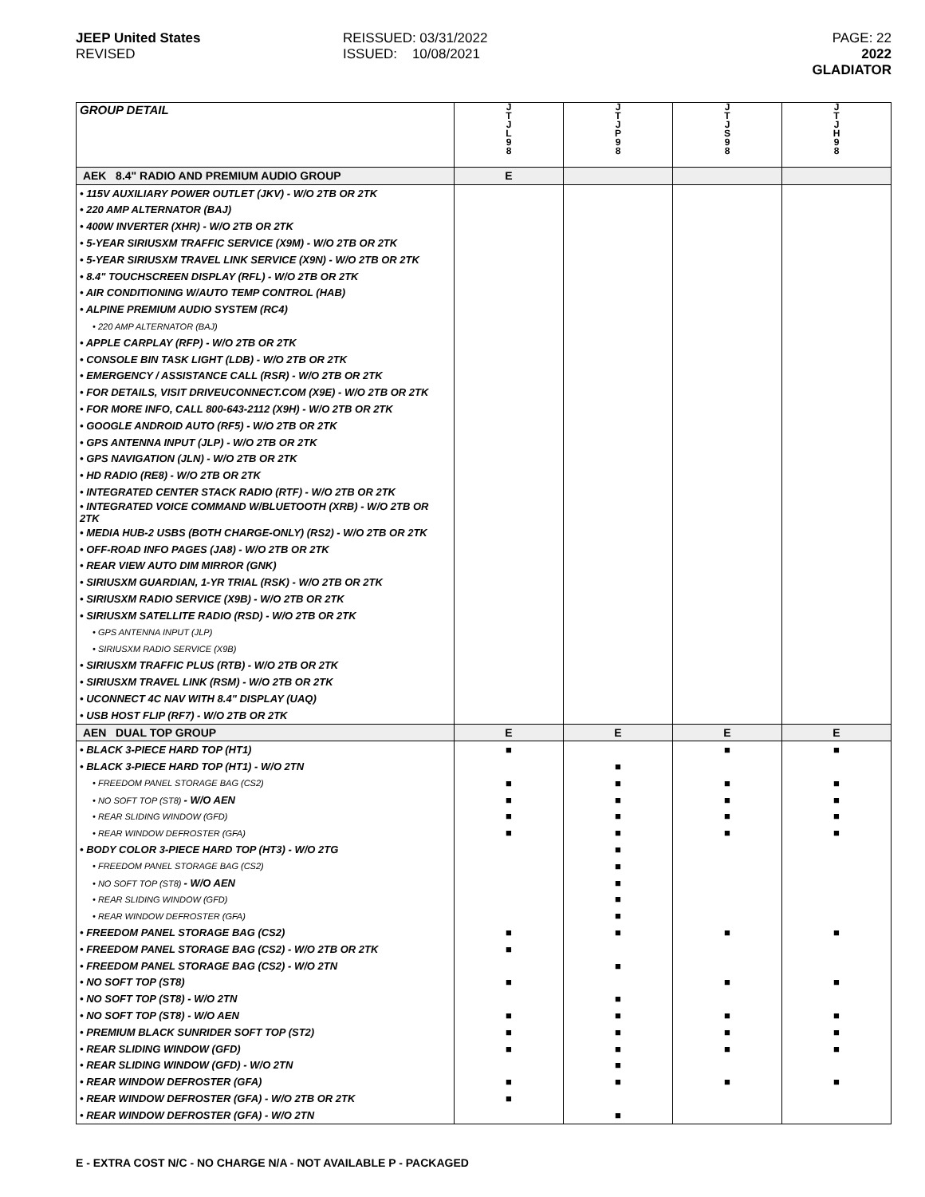JEEP United States
REVISED
REISSUED: 03/31/2022
ISSUED: 10/08/2021
PAGE: 22
2022 GLADIATOR
| GROUP DETAIL | J T J L 9 8 | J T J P 9 8 | J T J S 9 8 | J T J H 9 8 |
| --- | --- | --- | --- | --- |
| AEK 8.4" RADIO AND PREMIUM AUDIO GROUP | E | | | |
| • 115V AUXILIARY POWER OUTLET (JKV) - W/O 2TB OR 2TK | | | | |
| • 220 AMP ALTERNATOR (BAJ) | | | | |
| • 400W INVERTER (XHR) - W/O 2TB OR 2TK | | | | |
| • 5-YEAR SIRIUSXM TRAFFIC SERVICE (X9M) - W/O 2TB OR 2TK | | | | |
| • 5-YEAR SIRIUSXM TRAVEL LINK SERVICE (X9N) - W/O 2TB OR 2TK | | | | |
| • 8.4" TOUCHSCREEN DISPLAY (RFL) - W/O 2TB OR 2TK | | | | |
| • AIR CONDITIONING W/AUTO TEMP CONTROL (HAB) | | | | |
| • ALPINE PREMIUM AUDIO SYSTEM (RC4) | | | | |
| • 220 AMP ALTERNATOR (BAJ) | | | | |
| • APPLE CARPLAY (RFP) - W/O 2TB OR 2TK | | | | |
| • CONSOLE BIN TASK LIGHT (LDB) - W/O 2TB OR 2TK | | | | |
| • EMERGENCY / ASSISTANCE CALL (RSR) - W/O 2TB OR 2TK | | | | |
| • FOR DETAILS, VISIT DRIVEUCONNECT.COM (X9E) - W/O 2TB OR 2TK | | | | |
| • FOR MORE INFO, CALL 800-643-2112 (X9H) - W/O 2TB OR 2TK | | | | |
| • GOOGLE ANDROID AUTO (RF5) - W/O 2TB OR 2TK | | | | |
| • GPS ANTENNA INPUT (JLP) - W/O 2TB OR 2TK | | | | |
| • GPS NAVIGATION (JLN) - W/O 2TB OR 2TK | | | | |
| • HD RADIO (RE8) - W/O 2TB OR 2TK | | | | |
| • INTEGRATED CENTER STACK RADIO (RTF) - W/O 2TB OR 2TK | | | | |
| • INTEGRATED VOICE COMMAND W/BLUETOOTH (XRB) - W/O 2TB OR 2TK | | | | |
| • MEDIA HUB-2 USBS (BOTH CHARGE-ONLY) (RS2) - W/O 2TB OR 2TK | | | | |
| • OFF-ROAD INFO PAGES (JA8) - W/O 2TB OR 2TK | | | | |
| • REAR VIEW AUTO DIM MIRROR (GNK) | | | | |
| • SIRIUSXM GUARDIAN, 1-YR TRIAL (RSK) - W/O 2TB OR 2TK | | | | |
| • SIRIUSXM RADIO SERVICE (X9B) - W/O 2TB OR 2TK | | | | |
| • SIRIUSXM SATELLITE RADIO (RSD) - W/O 2TB OR 2TK | | | | |
| • GPS ANTENNA INPUT (JLP) | | | | |
| • SIRIUSXM RADIO SERVICE (X9B) | | | | |
| • SIRIUSXM TRAFFIC PLUS (RTB) - W/O 2TB OR 2TK | | | | |
| • SIRIUSXM TRAVEL LINK (RSM) - W/O 2TB OR 2TK | | | | |
| • UCONNECT 4C NAV WITH 8.4" DISPLAY (UAQ) | | | | |
| • USB HOST FLIP (RF7) - W/O 2TB OR 2TK | | | | |
| AEN DUAL TOP GROUP | E | E | E | E |
| • BLACK 3-PIECE HARD TOP (HT1) | ■ | | ■ | ■ |
| • BLACK 3-PIECE HARD TOP (HT1) - W/O 2TN | | ■ | | |
| • FREEDOM PANEL STORAGE BAG (CS2) | ■ | ■ | ■ | ■ |
| • NO SOFT TOP (ST8) - W/O AEN | ■ | ■ | ■ | ■ |
| • REAR SLIDING WINDOW (GFD) | ■ | ■ | ■ | ■ |
| • REAR WINDOW DEFROSTER (GFA) | ■ | ■ | ■ | ■ |
| • BODY COLOR 3-PIECE HARD TOP (HT3) - W/O 2TG | | ■ | | |
| • FREEDOM PANEL STORAGE BAG (CS2) | | ■ | | |
| • NO SOFT TOP (ST8) - W/O AEN | | ■ | | |
| • REAR SLIDING WINDOW (GFD) | | ■ | | |
| • REAR WINDOW DEFROSTER (GFA) | | ■ | | |
| • FREEDOM PANEL STORAGE BAG (CS2) | ■ | ■ | ■ | ■ |
| • FREEDOM PANEL STORAGE BAG (CS2) - W/O 2TB OR 2TK | ■ | | | |
| • FREEDOM PANEL STORAGE BAG (CS2) - W/O 2TN | | ■ | | |
| • NO SOFT TOP (ST8) | ■ | | ■ | ■ |
| • NO SOFT TOP (ST8) - W/O 2TN | | ■ | | |
| • NO SOFT TOP (ST8) - W/O AEN | ■ | ■ | ■ | ■ |
| • PREMIUM BLACK SUNRIDER SOFT TOP (ST2) | ■ | ■ | ■ | ■ |
| • REAR SLIDING WINDOW (GFD) | ■ | ■ | ■ | ■ |
| • REAR SLIDING WINDOW (GFD) - W/O 2TN | | ■ | | |
| • REAR WINDOW DEFROSTER (GFA) | ■ | ■ | ■ | ■ |
| • REAR WINDOW DEFROSTER (GFA) - W/O 2TB OR 2TK | ■ | | | |
| • REAR WINDOW DEFROSTER (GFA) - W/O 2TN | | ■ | | |
E - EXTRA COST N/C - NO CHARGE N/A - NOT AVAILABLE P - PACKAGED